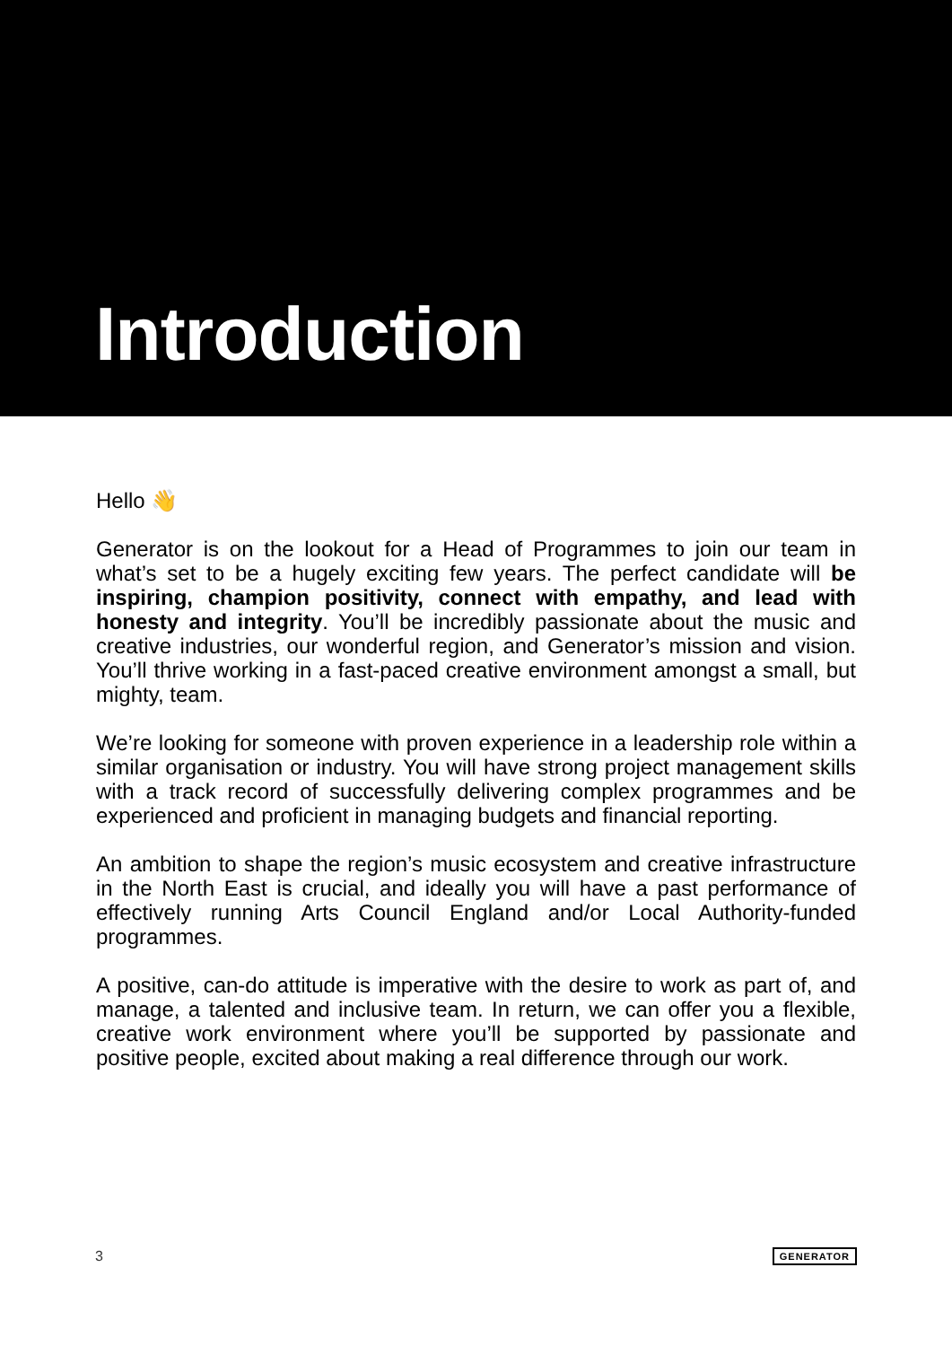Introduction
Hello 👋
Generator is on the lookout for a Head of Programmes to join our team in what’s set to be a hugely exciting few years. The perfect candidate will be inspiring, champion positivity, connect with empathy, and lead with honesty and integrity. You’ll be incredibly passionate about the music and creative industries, our wonderful region, and Generator’s mission and vision. You’ll thrive working in a fast-paced creative environment amongst a small, but mighty, team.
We’re looking for someone with proven experience in a leadership role within a similar organisation or industry. You will have strong project management skills with a track record of successfully delivering complex programmes and be experienced and proficient in managing budgets and financial reporting.
An ambition to shape the region’s music ecosystem and creative infrastructure in the North East is crucial, and ideally you will have a past performance of effectively running Arts Council England and/or Local Authority-funded programmes.
A positive, can-do attitude is imperative with the desire to work as part of, and manage, a talented and inclusive team. In return, we can offer you a flexible, creative work environment where you’ll be supported by passionate and positive people, excited about making a real difference through our work.
3 GENERATOR